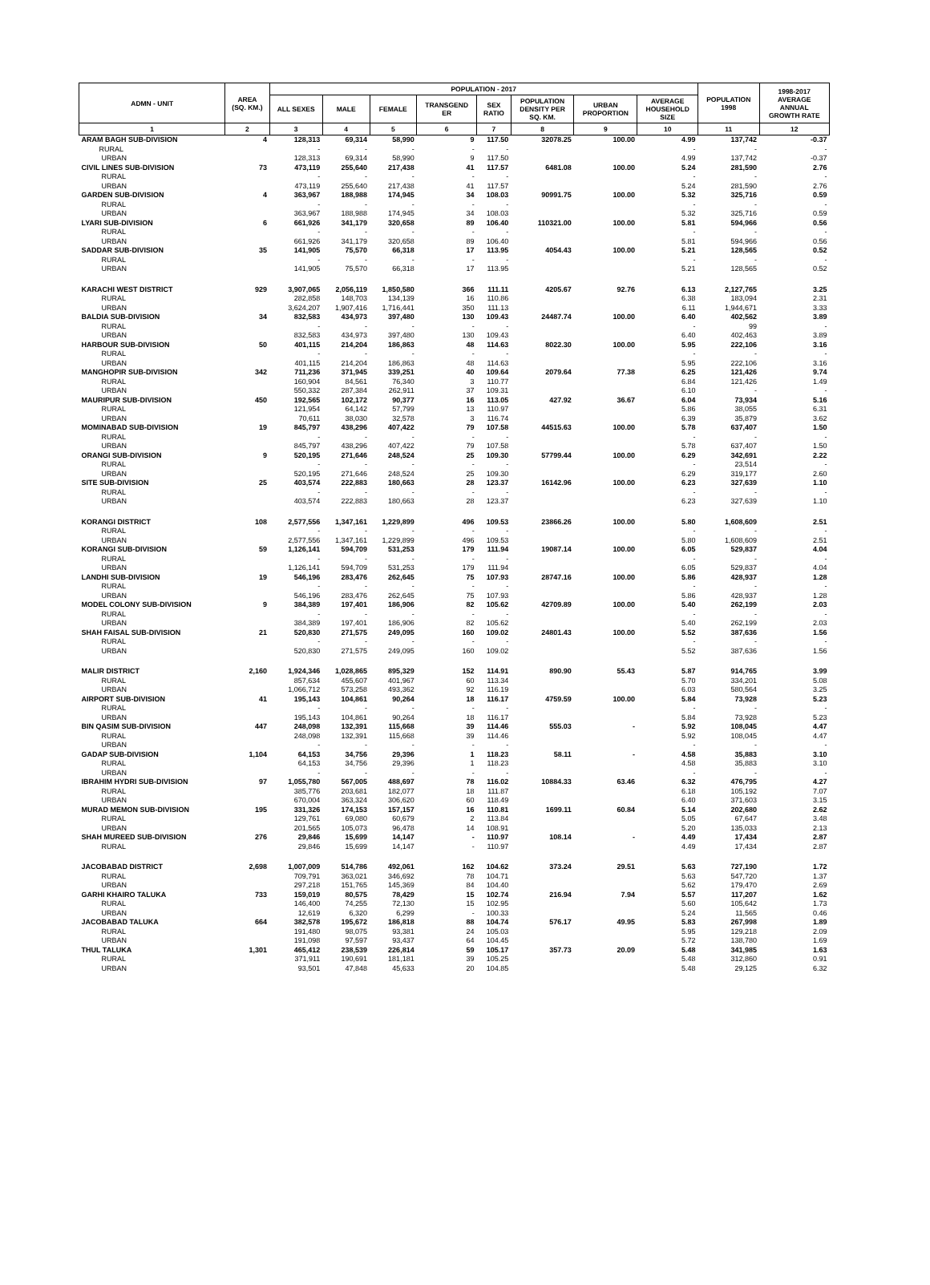| ADMN - UNIT | | AREA (SQ. KM.) | POPULATION - 2017 | | | | | | | | POPULATION 1998 | 1998-2017 AVERAGE ANNUAL GROWTH RATE |
| --- | --- | --- | --- | --- | --- | --- | --- | --- | --- | --- | --- | --- |
| | | | ALL SEXES | MALE | FEMALE | TRANSGEND ER | SEX RATIO | POPULATION DENSITY PER SQ. KM. | URBAN PROPORTION | AVERAGE HOUSEHOLD SIZE | | |
| 1 | | 2 | 3 | 4 | 5 | 6 | 7 | 8 | 9 | 10 | 11 | 12 |
| ARAM BAGH SUB-DIVISION | | 4 | 128,313 | 69,314 | 58,990 | 9 | 117.50 | 32078.25 | 100.00 | 4.99 | 137,742 | -0.37 |
| | RURAL | | - | - | - | - | - | | | - | - | - |
| | URBAN | | 128,313 | 69,314 | 58,990 | 9 | 117.50 | | | 4.99 | 137,742 | -0.37 |
| CIVIL LINES SUB-DIVISION | | 73 | 473,119 | 255,640 | 217,438 | 41 | 117.57 | 6481.08 | 100.00 | 5.24 | 281,590 | 2.76 |
| | RURAL | | - | - | - | - | - | | | - | - | - |
| | URBAN | | 473,119 | 255,640 | 217,438 | 41 | 117.57 | | | 5.24 | 281,590 | 2.76 |
| GARDEN SUB-DIVISION | | 4 | 363,967 | 188,988 | 174,945 | 34 | 108.03 | 90991.75 | 100.00 | 5.32 | 325,716 | 0.59 |
| | RURAL | | - | - | - | - | - | | | - | - | - |
| | URBAN | | 363,967 | 188,988 | 174,945 | 34 | 108.03 | | | 5.32 | 325,716 | 0.59 |
| LYARI SUB-DIVISION | | 6 | 661,926 | 341,179 | 320,658 | 89 | 106.40 | 110321.00 | 100.00 | 5.81 | 594,966 | 0.56 |
| | RURAL | | - | - | - | - | - | | | - | - | - |
| | URBAN | | 661,926 | 341,179 | 320,658 | 89 | 106.40 | | | 5.81 | 594,966 | 0.56 |
| SADDAR SUB-DIVISION | | 35 | 141,905 | 75,570 | 66,318 | 17 | 113.95 | 4054.43 | 100.00 | 5.21 | 128,565 | 0.52 |
| | RURAL | | - | - | - | - | - | | | - | - | - |
| | URBAN | | 141,905 | 75,570 | 66,318 | 17 | 113.95 | | | 5.21 | 128,565 | 0.52 |
| KARACHI WEST DISTRICT | | 929 | 3,907,065 | 2,056,119 | 1,850,580 | 366 | 111.11 | 4205.67 | 92.76 | 6.13 | 2,127,765 | 3.25 |
| | RURAL | | 282,858 | 148,703 | 134,139 | 16 | 110.86 | | | 6.38 | 183,094 | 2.31 |
| | URBAN | | 3,624,207 | 1,907,416 | 1,716,441 | 350 | 111.13 | | | 6.11 | 1,944,671 | 3.33 |
| BALDIA SUB-DIVISION | | 34 | 832,583 | 434,973 | 397,480 | 130 | 109.43 | 24487.74 | 100.00 | 6.40 | 402,562 | 3.89 |
| | RURAL | | - | - | - | - | - | | | - | 99 | - |
| | URBAN | | 832,583 | 434,973 | 397,480 | 130 | 109.43 | | | 6.40 | 402,463 | 3.89 |
| HARBOUR SUB-DIVISION | | 50 | 401,115 | 214,204 | 186,863 | 48 | 114.63 | 8022.30 | 100.00 | 5.95 | 222,106 | 3.16 |
| | RURAL | | - | - | - | - | - | | | - | - | - |
| | URBAN | | 401,115 | 214,204 | 186,863 | 48 | 114.63 | | | 5.95 | 222,106 | 3.16 |
| MANGHOPIR SUB-DIVISION | | 342 | 711,236 | 371,945 | 339,251 | 40 | 109.64 | 2079.64 | 77.38 | 6.25 | 121,426 | 9.74 |
| | RURAL | | 160,904 | 84,561 | 76,340 | 3 | 110.77 | | | 6.84 | 121,426 | 1.49 |
| | URBAN | | 550,332 | 287,384 | 262,911 | 37 | 109.31 | | | 6.10 | - | - |
| MAURIPUR SUB-DIVISION | | 450 | 192,565 | 102,172 | 90,377 | 16 | 113.05 | 427.92 | 36.67 | 6.04 | 73,934 | 5.16 |
| | RURAL | | 121,954 | 64,142 | 57,799 | 13 | 110.97 | | | 5.86 | 38,055 | 6.31 |
| | URBAN | | 70,611 | 38,030 | 32,578 | 3 | 116.74 | | | 6.39 | 35,879 | 3.62 |
| MOMINABAD SUB-DIVISION | | 19 | 845,797 | 438,296 | 407,422 | 79 | 107.58 | 44515.63 | 100.00 | 5.78 | 637,407 | 1.50 |
| | RURAL | | - | - | - | - | - | | | - | - | - |
| | URBAN | | 845,797 | 438,296 | 407,422 | 79 | 107.58 | | | 5.78 | 637,407 | 1.50 |
| ORANGI SUB-DIVISION | | 9 | 520,195 | 271,646 | 248,524 | 25 | 109.30 | 57799.44 | 100.00 | 6.29 | 342,691 | 2.22 |
| | RURAL | | - | - | - | - | - | | | - | 23,514 | - |
| | URBAN | | 520,195 | 271,646 | 248,524 | 25 | 109.30 | | | 6.29 | 319,177 | 2.60 |
| SITE SUB-DIVISION | | 25 | 403,574 | 222,883 | 180,663 | 28 | 123.37 | 16142.96 | 100.00 | 6.23 | 327,639 | 1.10 |
| | RURAL | | - | - | - | - | - | | | - | - | - |
| | URBAN | | 403,574 | 222,883 | 180,663 | 28 | 123.37 | | | 6.23 | 327,639 | 1.10 |
| KORANGI DISTRICT | | 108 | 2,577,556 | 1,347,161 | 1,229,899 | 496 | 109.53 | 23866.26 | 100.00 | 5.80 | 1,608,609 | 2.51 |
| | RURAL | | - | - | - | - | - | | | - | - | - |
| | URBAN | | 2,577,556 | 1,347,161 | 1,229,899 | 496 | 109.53 | | | 5.80 | 1,608,609 | 2.51 |
| KORANGI SUB-DIVISION | | 59 | 1,126,141 | 594,709 | 531,253 | 179 | 111.94 | 19087.14 | 100.00 | 6.05 | 529,837 | 4.04 |
| | RURAL | | - | - | - | - | - | | | - | - | - |
| | URBAN | | 1,126,141 | 594,709 | 531,253 | 179 | 111.94 | | | 6.05 | 529,837 | 4.04 |
| LANDHI SUB-DIVISION | | 19 | 546,196 | 283,476 | 262,645 | 75 | 107.93 | 28747.16 | 100.00 | 5.86 | 428,937 | 1.28 |
| | RURAL | | - | - | - | - | - | | | - | - | - |
| | URBAN | | 546,196 | 283,476 | 262,645 | 75 | 107.93 | | | 5.86 | 428,937 | 1.28 |
| MODEL COLONY SUB-DIVISION | | 9 | 384,389 | 197,401 | 186,906 | 82 | 105.62 | 42709.89 | 100.00 | 5.40 | 262,199 | 2.03 |
| | RURAL | | - | - | - | - | - | | | - | - | - |
| | URBAN | | 384,389 | 197,401 | 186,906 | 82 | 105.62 | | | 5.40 | 262,199 | 2.03 |
| SHAH FAISAL SUB-DIVISION | | 21 | 520,830 | 271,575 | 249,095 | 160 | 109.02 | 24801.43 | 100.00 | 5.52 | 387,636 | 1.56 |
| | RURAL | | - | - | - | - | - | | | - | - | - |
| | URBAN | | 520,830 | 271,575 | 249,095 | 160 | 109.02 | | | 5.52 | 387,636 | 1.56 |
| MALIR DISTRICT | | 2,160 | 1,924,346 | 1,028,865 | 895,329 | 152 | 114.91 | 890.90 | 55.43 | 5.87 | 914,765 | 3.99 |
| | RURAL | | 857,634 | 455,607 | 401,967 | 60 | 113.34 | | | 5.70 | 334,201 | 5.08 |
| | URBAN | | 1,066,712 | 573,258 | 493,362 | 92 | 116.19 | | | 6.03 | 580,564 | 3.25 |
| AIRPORT SUB-DIVISION | | 41 | 195,143 | 104,861 | 90,264 | 18 | 116.17 | 4759.59 | 100.00 | 5.84 | 73,928 | 5.23 |
| | RURAL | | - | - | - | - | - | | | - | - | - |
| | URBAN | | 195,143 | 104,861 | 90,264 | 18 | 116.17 | | | 5.84 | 73,928 | 5.23 |
| BIN QASIM SUB-DIVISION | | 447 | 248,098 | 132,391 | 115,668 | 39 | 114.46 | 555.03 | - | 5.92 | 108,045 | 4.47 |
| | RURAL | | 248,098 | 132,391 | 115,668 | 39 | 114.46 | | | 5.92 | 108,045 | 4.47 |
| | URBAN | | - | - | - | - | - | | | - | - | - |
| GADAP SUB-DIVISION | | 1,104 | 64,153 | 34,756 | 29,396 | 1 | 118.23 | 58.11 | - | 4.58 | 35,883 | 3.10 |
| | RURAL | | 64,153 | 34,756 | 29,396 | 1 | 118.23 | | | 4.58 | 35,883 | 3.10 |
| | URBAN | | - | - | - | - | - | | | - | - | - |
| IBRAHIM HYDRI SUB-DIVISION | | 97 | 1,055,780 | 567,005 | 488,697 | 78 | 116.02 | 10884.33 | 63.46 | 6.32 | 476,795 | 4.27 |
| | RURAL | | 385,776 | 203,681 | 182,077 | 18 | 111.87 | | | 6.18 | 105,192 | 7.07 |
| | URBAN | | 670,004 | 363,324 | 306,620 | 60 | 118.49 | | | 6.40 | 371,603 | 3.15 |
| MURAD MEMON SUB-DIVISION | | 195 | 331,326 | 174,153 | 157,157 | 16 | 110.81 | 1699.11 | 60.84 | 5.14 | 202,680 | 2.62 |
| | RURAL | | 129,761 | 69,080 | 60,679 | 2 | 113.84 | | | 5.05 | 67,647 | 3.48 |
| | URBAN | | 201,565 | 105,073 | 96,478 | 14 | 108.91 | | | 5.20 | 135,033 | 2.13 |
| SHAH MUREED SUB-DIVISION | | 276 | 29,846 | 15,699 | 14,147 | - | 110.97 | 108.14 | - | 4.49 | 17,434 | 2.87 |
| | RURAL | | 29,846 | 15,699 | 14,147 | - | 110.97 | | | 4.49 | 17,434 | 2.87 |
| JACOBABAD DISTRICT | | 2,698 | 1,007,009 | 514,786 | 492,061 | 162 | 104.62 | 373.24 | 29.51 | 5.63 | 727,190 | 1.72 |
| | RURAL | | 709,791 | 363,021 | 346,692 | 78 | 104.71 | | | 5.63 | 547,720 | 1.37 |
| | URBAN | | 297,218 | 151,765 | 145,369 | 84 | 104.40 | | | 5.62 | 179,470 | 2.69 |
| GARHI KHAIRO TALUKA | | 733 | 159,019 | 80,575 | 78,429 | 15 | 102.74 | 216.94 | 7.94 | 5.57 | 117,207 | 1.62 |
| | RURAL | | 146,400 | 74,255 | 72,130 | 15 | 102.95 | | | 5.60 | 105,642 | 1.73 |
| | URBAN | | 12,619 | 6,320 | 6,299 | - | 100.33 | | | 5.24 | 11,565 | 0.46 |
| JACOBABAD TALUKA | | 664 | 382,578 | 195,672 | 186,818 | 88 | 104.74 | 576.17 | 49.95 | 5.83 | 267,998 | 1.89 |
| | RURAL | | 191,480 | 98,075 | 93,381 | 24 | 105.03 | | | 5.95 | 129,218 | 2.09 |
| | URBAN | | 191,098 | 97,597 | 93,437 | 64 | 104.45 | | | 5.72 | 138,780 | 1.69 |
| THUL TALUKA | | 1,301 | 465,412 | 238,539 | 226,814 | 59 | 105.17 | 357.73 | 20.09 | 5.48 | 341,985 | 1.63 |
| | RURAL | | 371,911 | 190,691 | 181,181 | 39 | 105.25 | | | 5.48 | 312,860 | 0.91 |
| | URBAN | | 93,501 | 47,848 | 45,633 | 20 | 104.85 | | | 5.48 | 29,125 | 6.32 |